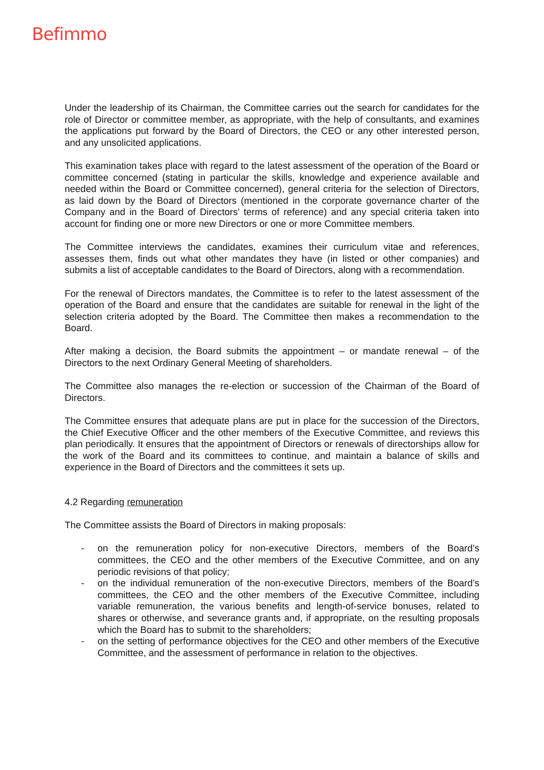Befimmo
Under the leadership of its Chairman, the Committee carries out the search for candidates for the role of Director or committee member, as appropriate, with the help of consultants, and examines the applications put forward by the Board of Directors, the CEO or any other interested person, and any unsolicited applications.
This examination takes place with regard to the latest assessment of the operation of the Board or committee concerned (stating in particular the skills, knowledge and experience available and needed within the Board or Committee concerned), general criteria for the selection of Directors, as laid down by the Board of Directors (mentioned in the corporate governance charter of the Company and in the Board of Directors' terms of reference) and any special criteria taken into account for finding one or more new Directors or one or more Committee members.
The Committee interviews the candidates, examines their curriculum vitae and references, assesses them, finds out what other mandates they have (in listed or other companies) and submits a list of acceptable candidates to the Board of Directors, along with a recommendation.
For the renewal of Directors mandates, the Committee is to refer to the latest assessment of the operation of the Board and ensure that the candidates are suitable for renewal in the light of the selection criteria adopted by the Board. The Committee then makes a recommendation to the Board.
After making a decision, the Board submits the appointment – or mandate renewal – of the Directors to the next Ordinary General Meeting of shareholders.
The Committee also manages the re-election or succession of the Chairman of the Board of Directors.
The Committee ensures that adequate plans are put in place for the succession of the Directors, the Chief Executive Officer and the other members of the Executive Committee, and reviews this plan periodically. It ensures that the appointment of Directors or renewals of directorships allow for the work of the Board and its committees to continue, and maintain a balance of skills and experience in the Board of Directors and the committees it sets up.
4.2 Regarding remuneration
The Committee assists the Board of Directors in making proposals:
- on the remuneration policy for non-executive Directors, members of the Board’s committees, the CEO and the other members of the Executive Committee, and on any periodic revisions of that policy;
- on the individual remuneration of the non-executive Directors, members of the Board’s committees, the CEO and the other members of the Executive Committee, including variable remuneration, the various benefits and length-of-service bonuses, related to shares or otherwise, and severance grants and, if appropriate, on the resulting proposals which the Board has to submit to the shareholders;
- on the setting of performance objectives for the CEO and other members of the Executive Committee, and the assessment of performance in relation to the objectives.